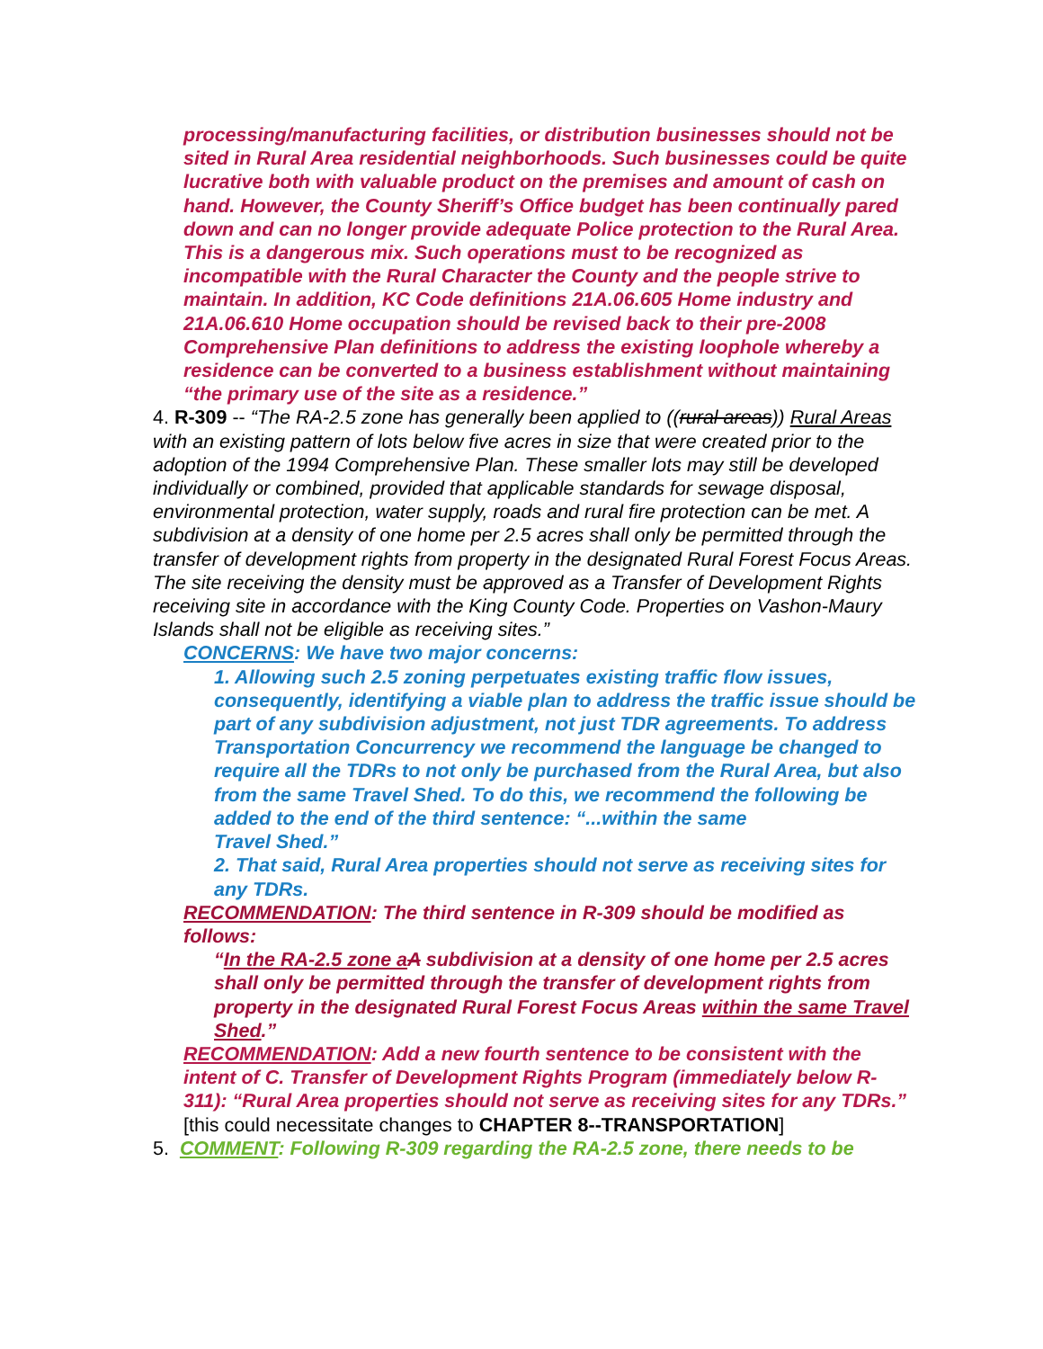processing/manufacturing facilities, or distribution businesses should not be sited in Rural Area residential neighborhoods. Such businesses could be quite lucrative both with valuable product on the premises and amount of cash on hand. However, the County Sheriff’s Office budget has been continually pared down and can no longer provide adequate Police protection to the Rural Area. This is a dangerous mix. Such operations must to be recognized as incompatible with the Rural Character the County and the people strive to maintain. In addition, KC Code definitions 21A.06.605 Home industry and 21A.06.610 Home occupation should be revised back to their pre-2008 Comprehensive Plan definitions to address the existing loophole whereby a residence can be converted to a business establishment without maintaining “the primary use of the site as a residence.”
4. R-309 -- “The RA-2.5 zone has generally been applied to ((rural areas)) Rural Areas with an existing pattern of lots below five acres in size that were created prior to the adoption of the 1994 Comprehensive Plan. These smaller lots may still be developed individually or combined, provided that applicable standards for sewage disposal, environmental protection, water supply, roads and rural fire protection can be met. A subdivision at a density of one home per 2.5 acres shall only be permitted through the transfer of development rights from property in the designated Rural Forest Focus Areas. The site receiving the density must be approved as a Transfer of Development Rights receiving site in accordance with the King County Code. Properties on Vashon-Maury Islands shall not be eligible as receiving sites.”
CONCERNS: We have two major concerns:
1. Allowing such 2.5 zoning perpetuates existing traffic flow issues, consequently, identifying a viable plan to address the traffic issue should be part of any subdivision adjustment, not just TDR agreements. To address Transportation Concurrency we recommend the language be changed to require all the TDRs to not only be purchased from the Rural Area, but also from the same Travel Shed. To do this, we recommend the following be added to the end of the third sentence: “...within the same
Travel Shed.”
2. That said, Rural Area properties should not serve as receiving sites for any TDRs.
RECOMMENDATION: The third sentence in R-309 should be modified as follows:
“In the RA-2.5 zone a A subdivision at a density of one home per 2.5 acres shall only be permitted through the transfer of development rights from property in the designated Rural Forest Focus Areas within the same Travel Shed.”
RECOMMENDATION: Add a new fourth sentence to be consistent with the intent of C. Transfer of Development Rights Program (immediately below R-311): “Rural Area properties should not serve as receiving sites for any TDRs.” [this could necessitate changes to CHAPTER 8--TRANSPORTATION]
5. COMMENT: Following R-309 regarding the RA-2.5 zone, there needs to be